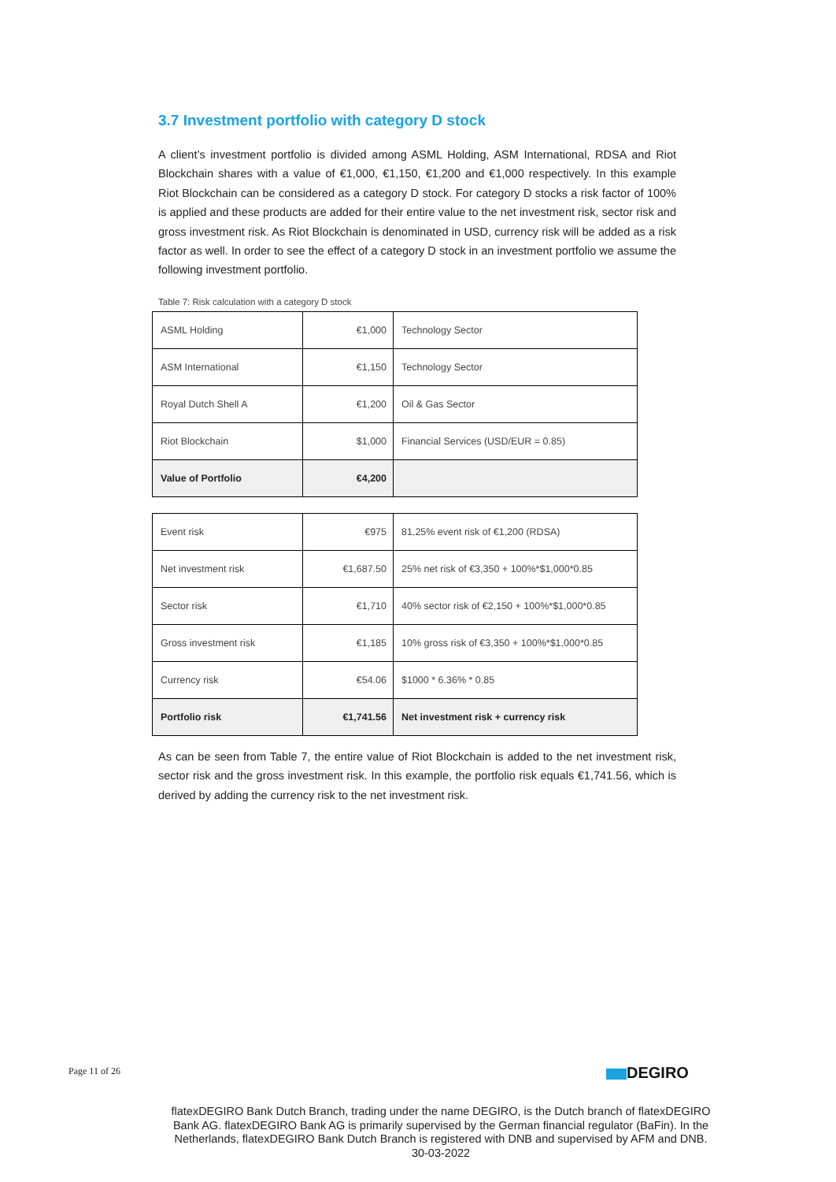3.7 Investment portfolio with category D stock
A client’s investment portfolio is divided among ASML Holding, ASM International, RDSA and Riot Blockchain shares with a value of €1,000, €1,150, €1,200 and €1,000 respectively. In this example Riot Blockchain can be considered as a category D stock. For category D stocks a risk factor of 100% is applied and these products are added for their entire value to the net investment risk, sector risk and gross investment risk. As Riot Blockchain is denominated in USD, currency risk will be added as a risk factor as well. In order to see the effect of a category D stock in an investment portfolio we assume the following investment portfolio.
Table 7: Risk calculation with a category D stock
| ASML Holding | €1,000 | Technology Sector |
| ASM International | €1,150 | Technology Sector |
| Royal Dutch Shell A | €1,200 | Oil & Gas Sector |
| Riot Blockchain | $1,000 | Financial Services (USD/EUR = 0.85) |
| Value of Portfolio | €4,200 | |
| Event risk | €975 | 81,25% event risk of €1,200 (RDSA) |
| Net investment risk | €1,687.50 | 25% net risk of €3,350 + 100%*$1,000*0.85 |
| Sector risk | €1,710 | 40% sector risk of €2,150 + 100%*$1,000*0.85 |
| Gross investment risk | €1,185 | 10% gross risk of €3,350 + 100%*$1,000*0.85 |
| Currency risk | €54.06 | $1000 * 6.36% * 0.85 |
| Portfolio risk | €1,741.56 | Net investment risk + currency risk |
As can be seen from Table 7, the entire value of Riot Blockchain is added to the net investment risk, sector risk and the gross investment risk. In this example, the portfolio risk equals €1,741.56, which is derived by adding the currency risk to the net investment risk.
Page 11 of 26 DEGIRO
flatexDEGIRO Bank Dutch Branch, trading under the name DEGIRO, is the Dutch branch of flatexDEGIRO Bank AG. flatexDEGIRO Bank AG is primarily supervised by the German financial regulator (BaFin). In the Netherlands, flatexDEGIRO Bank Dutch Branch is registered with DNB and supervised by AFM and DNB.
30-03-2022